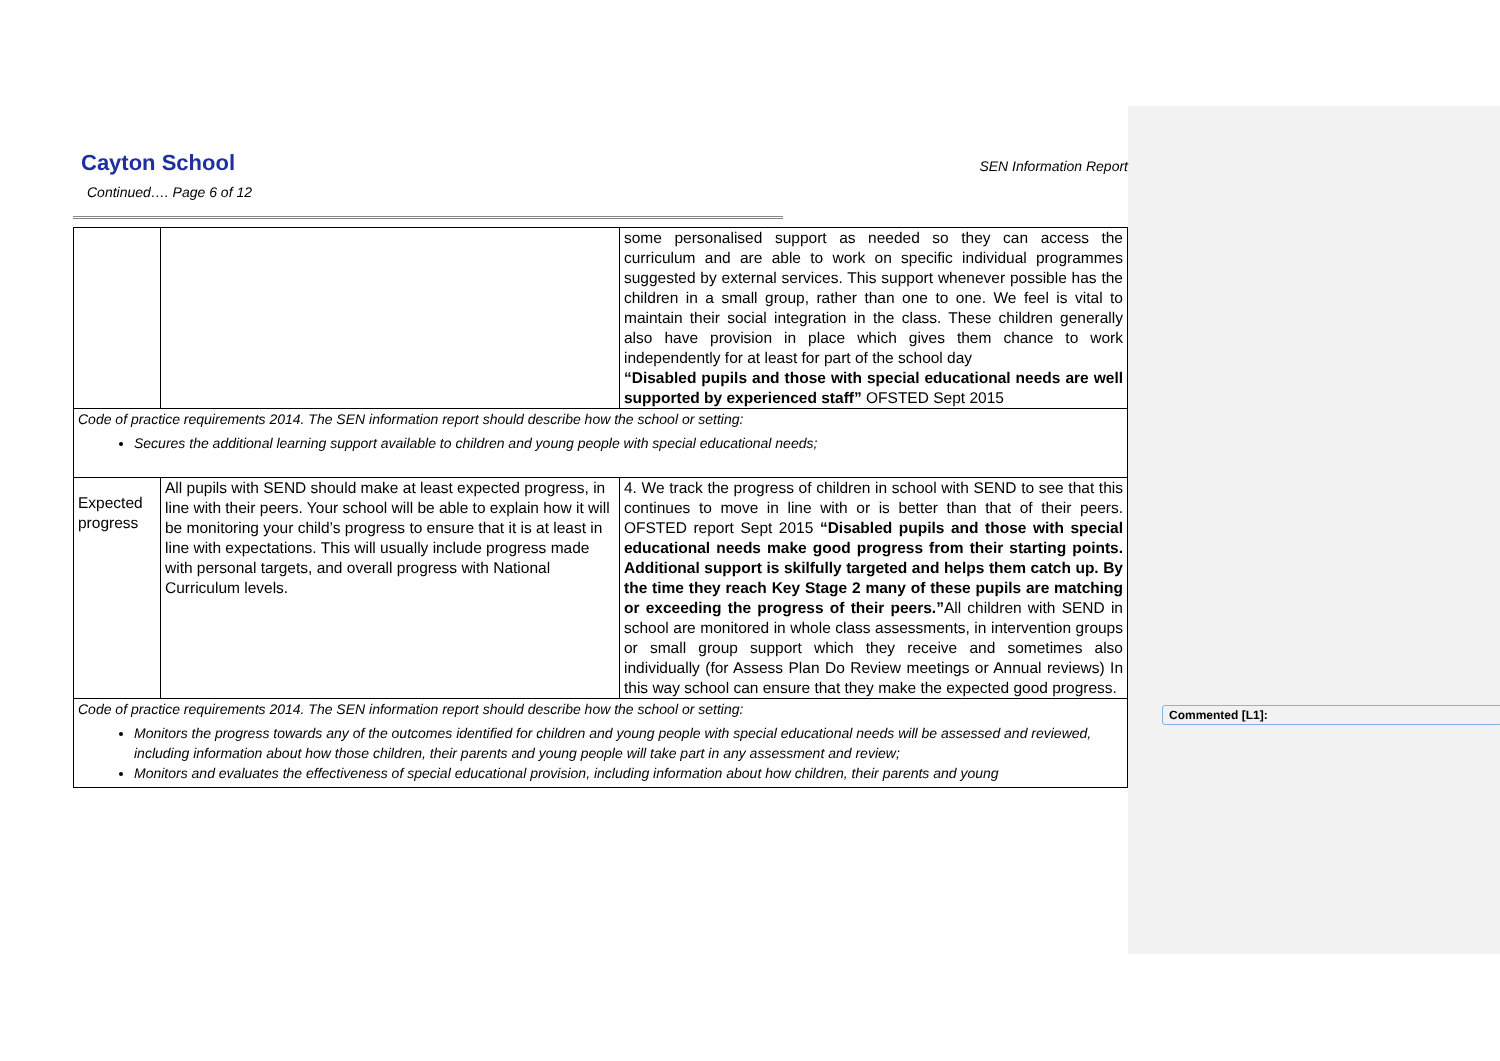Commented [L1]:
Cayton School
SEN Information Report
Continued…. Page 6 of 12
| | | some personalised support as needed so they can access the curriculum and are able to work on specific individual programmes suggested by external services. This support whenever possible has the children in a small group, rather than one to one. We feel is vital to maintain their social integration in the class. These children generally also have provision in place which gives them chance to work independently for at least for part of the school day “Disabled pupils and those with special educational needs are well supported by experienced staff” OFSTED Sept 2015 |
| Code of practice requirements 2014. The SEN information report should describe how the school or setting: Secures the additional learning support available to children and young people with special educational needs; | | |
| Expected progress | All pupils with SEND should make at least expected progress, in line with their peers. Your school will be able to explain how it will be monitoring your child’s progress to ensure that it is at least in line with expectations. This will usually include progress made with personal targets, and overall progress with National Curriculum levels. | 4. We track the progress of children in school with SEND to see that this continues to move in line with or is better than that of their peers. OFSTED report Sept 2015 “Disabled pupils and those with special educational needs make good progress from their starting points. Additional support is skilfully targeted and helps them catch up. By the time they reach Key Stage 2 many of these pupils are matching or exceeding the progress of their peers.” All children with SEND in school are monitored in whole class assessments, in intervention groups or small group support which they receive and sometimes also individually (for Assess Plan Do Review meetings or Annual reviews) In this way school can ensure that they make the expected good progress. |
| Code of practice requirements 2014. The SEN information report should describe how the school or setting: Monitors the progress towards any of the outcomes identified for children and young people with special educational needs will be assessed and reviewed, including information about how those children, their parents and young people will take part in any assessment and review; Monitors and evaluates the effectiveness of special educational provision, including information about how children, their parents and young | | |